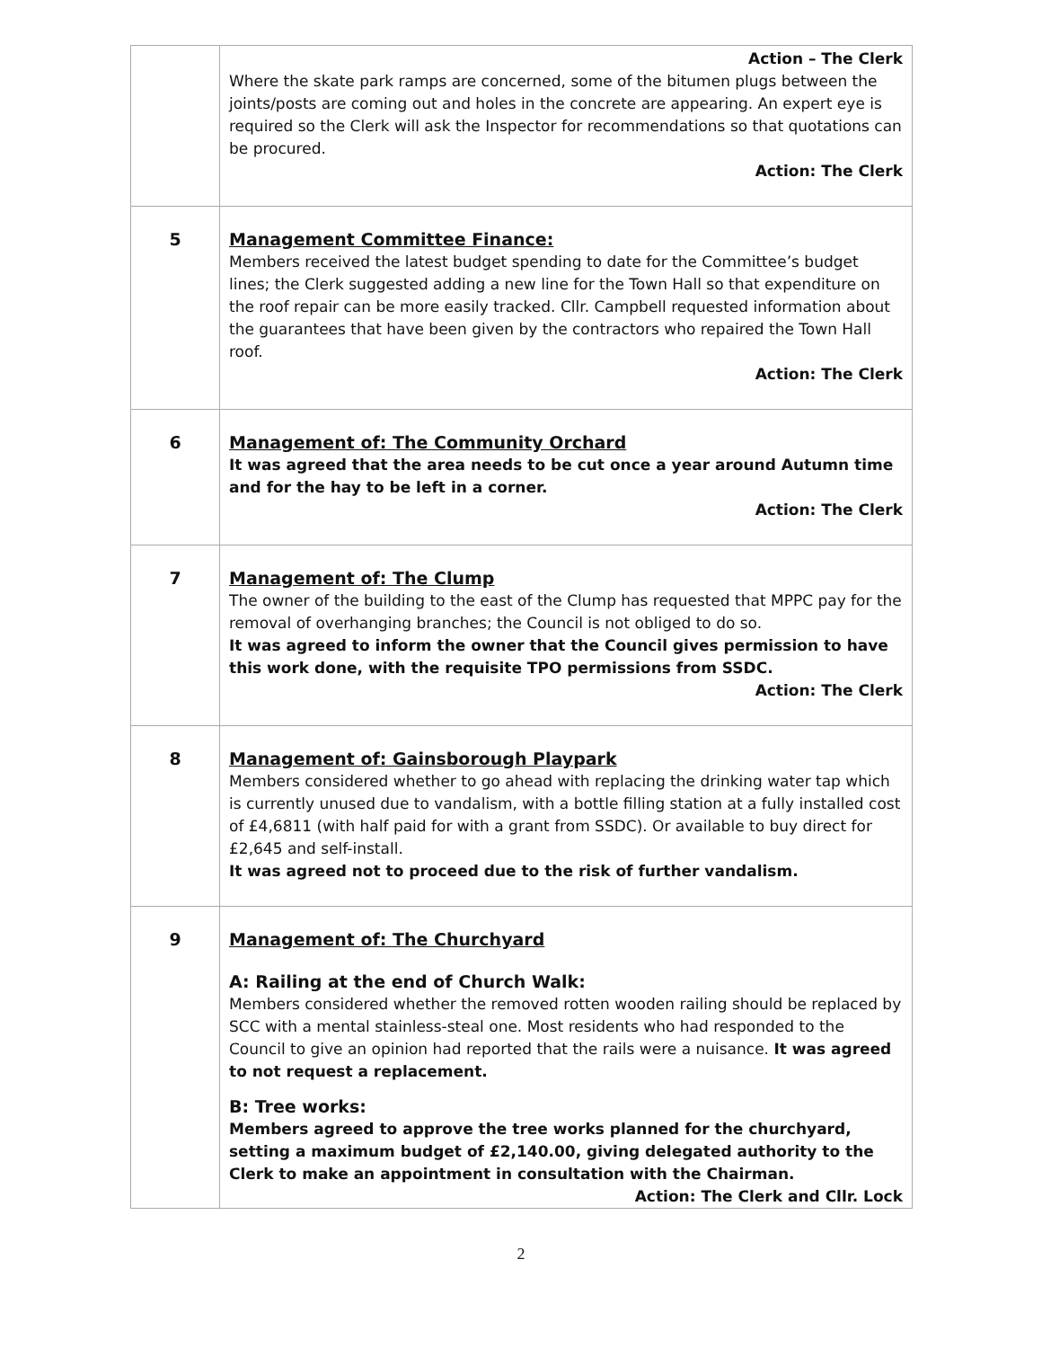| | Action – The Clerk Where the skate park ramps are concerned, some of the bitumen plugs between the joints/posts are coming out and holes in the concrete are appearing. An expert eye is required so the Clerk will ask the Inspector for recommendations so that quotations can be procured. Action: The Clerk |
| 5 | Management Committee Finance: Members received the latest budget spending to date for the Committee’s budget lines; the Clerk suggested adding a new line for the Town Hall so that expenditure on the roof repair can be more easily tracked. Cllr. Campbell requested information about the guarantees that have been given by the contractors who repaired the Town Hall roof. Action: The Clerk |
| 6 | Management of: The Community Orchard It was agreed that the area needs to be cut once a year around Autumn time and for the hay to be left in a corner. Action: The Clerk |
| 7 | Management of: The Clump The owner of the building to the east of the Clump has requested that MPPC pay for the removal of overhanging branches; the Council is not obliged to do so. It was agreed to inform the owner that the Council gives permission to have this work done, with the requisite TPO permissions from SSDC. Action: The Clerk |
| 8 | Management of: Gainsborough Playpark Members considered whether to go ahead with replacing the drinking water tap which is currently unused due to vandalism, with a bottle filling station at a fully installed cost of £4,6811 (with half paid for with a grant from SSDC). Or available to buy direct for £2,645 and self-install. It was agreed not to proceed due to the risk of further vandalism. |
| 9 | Management of: The Churchyard A: Railing at the end of Church Walk: Members considered whether the removed rotten wooden railing should be replaced by SCC with a mental stainless-steal one. Most residents who had responded to the Council to give an opinion had reported that the rails were a nuisance. It was agreed to not request a replacement. B: Tree works: Members agreed to approve the tree works planned for the churchyard, setting a maximum budget of £2,140.00, giving delegated authority to the Clerk to make an appointment in consultation with the Chairman. Action: The Clerk and Cllr. Lock |
2